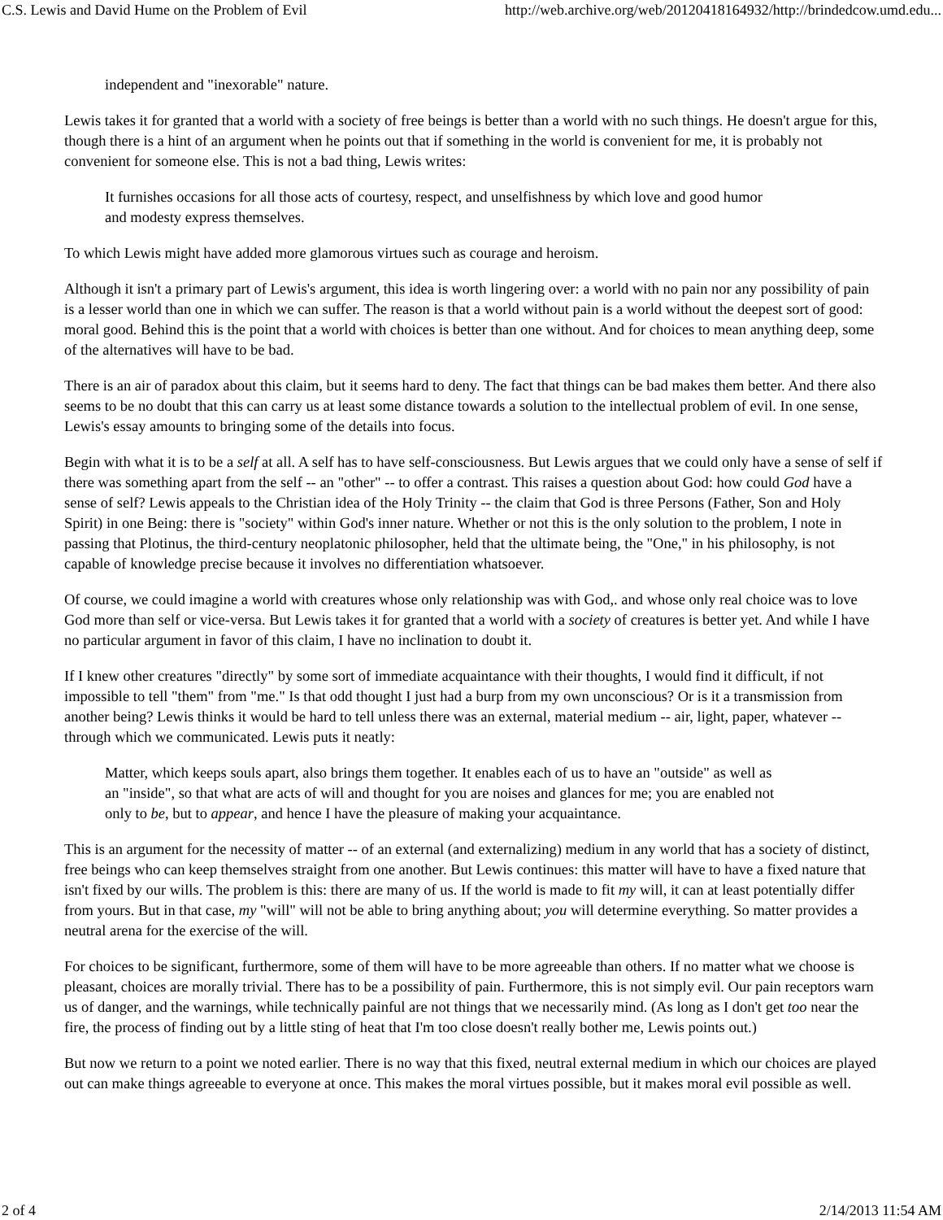C.S. Lewis and David Hume on the Problem of Evil http://web.archive.org/web/20120418164932/http://brindedcow.umd.edu...
independent and "inexorable" nature.
Lewis takes it for granted that a world with a society of free beings is better than a world with no such things. He doesn't argue for this, though there is a hint of an argument when he points out that if something in the world is convenient for me, it is probably not convenient for someone else. This is not a bad thing, Lewis writes:
It furnishes occasions for all those acts of courtesy, respect, and unselfishness by which love and good humor and modesty express themselves.
To which Lewis might have added more glamorous virtues such as courage and heroism.
Although it isn't a primary part of Lewis's argument, this idea is worth lingering over: a world with no pain nor any possibility of pain is a lesser world than one in which we can suffer. The reason is that a world without pain is a world without the deepest sort of good: moral good. Behind this is the point that a world with choices is better than one without. And for choices to mean anything deep, some of the alternatives will have to be bad.
There is an air of paradox about this claim, but it seems hard to deny. The fact that things can be bad makes them better. And there also seems to be no doubt that this can carry us at least some distance towards a solution to the intellectual problem of evil. In one sense, Lewis's essay amounts to bringing some of the details into focus.
Begin with what it is to be a self at all. A self has to have self-consciousness. But Lewis argues that we could only have a sense of self if there was something apart from the self -- an "other" -- to offer a contrast. This raises a question about God: how could God have a sense of self? Lewis appeals to the Christian idea of the Holy Trinity -- the claim that God is three Persons (Father, Son and Holy Spirit) in one Being: there is "society" within God's inner nature. Whether or not this is the only solution to the problem, I note in passing that Plotinus, the third-century neoplatonic philosopher, held that the ultimate being, the "One," in his philosophy, is not capable of knowledge precise because it involves no differentiation whatsoever.
Of course, we could imagine a world with creatures whose only relationship was with God,. and whose only real choice was to love God more than self or vice-versa. But Lewis takes it for granted that a world with a society of creatures is better yet. And while I have no particular argument in favor of this claim, I have no inclination to doubt it.
If I knew other creatures "directly" by some sort of immediate acquaintance with their thoughts, I would find it difficult, if not impossible to tell "them" from "me." Is that odd thought I just had a burp from my own unconscious? Or is it a transmission from another being? Lewis thinks it would be hard to tell unless there was an external, material medium -- air, light, paper, whatever -- through which we communicated. Lewis puts it neatly:
Matter, which keeps souls apart, also brings them together. It enables each of us to have an "outside" as well as an "inside", so that what are acts of will and thought for you are noises and glances for me; you are enabled not only to be, but to appear, and hence I have the pleasure of making your acquaintance.
This is an argument for the necessity of matter -- of an external (and externalizing) medium in any world that has a society of distinct, free beings who can keep themselves straight from one another. But Lewis continues: this matter will have to have a fixed nature that isn't fixed by our wills. The problem is this: there are many of us. If the world is made to fit my will, it can at least potentially differ from yours. But in that case, my "will" will not be able to bring anything about; you will determine everything. So matter provides a neutral arena for the exercise of the will.
For choices to be significant, furthermore, some of them will have to be more agreeable than others. If no matter what we choose is pleasant, choices are morally trivial. There has to be a possibility of pain. Furthermore, this is not simply evil. Our pain receptors warn us of danger, and the warnings, while technically painful are not things that we necessarily mind. (As long as I don't get too near the fire, the process of finding out by a little sting of heat that I'm too close doesn't really bother me, Lewis points out.)
But now we return to a point we noted earlier. There is no way that this fixed, neutral external medium in which our choices are played out can make things agreeable to everyone at once. This makes the moral virtues possible, but it makes moral evil possible as well.
2 of 4 2/14/2013 11:54 AM